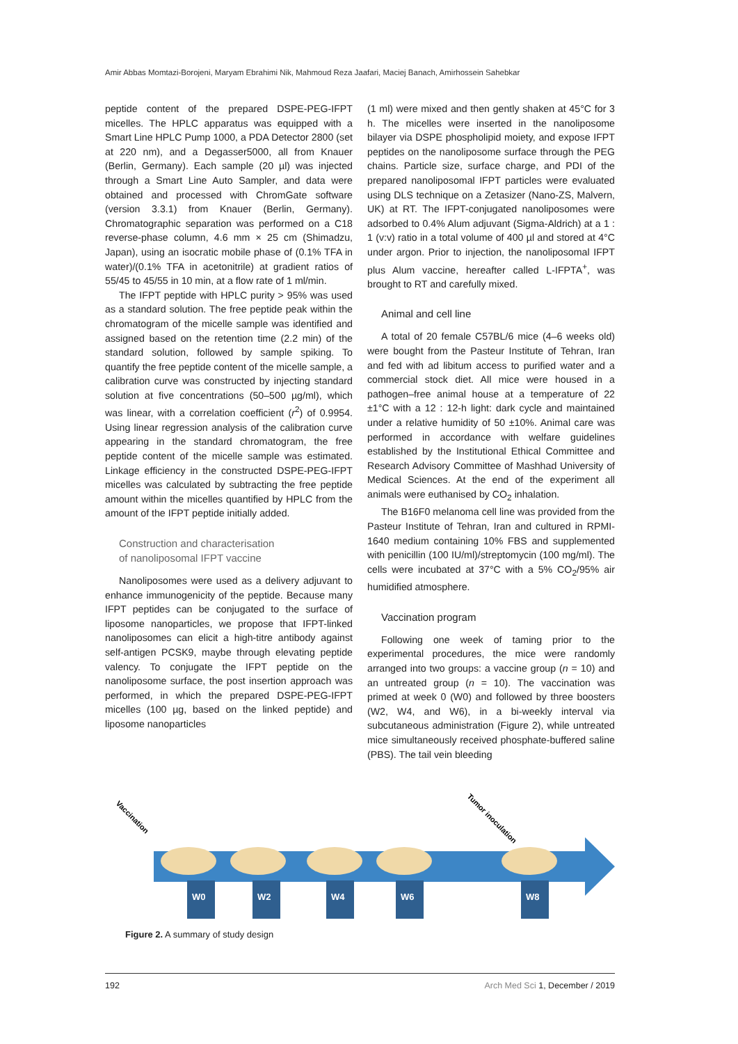Amir Abbas Momtazi-Borojeni, Maryam Ebrahimi Nik, Mahmoud Reza Jaafari, Maciej Banach, Amirhossein Sahebkar
peptide content of the prepared DSPE-PEG-IFPT micelles. The HPLC apparatus was equipped with a Smart Line HPLC Pump 1000, a PDA Detector 2800 (set at 220 nm), and a Degasser5000, all from Knauer (Berlin, Germany). Each sample (20 µl) was injected through a Smart Line Auto Sampler, and data were obtained and processed with ChromGate software (version 3.3.1) from Knauer (Berlin, Germany). Chromatographic separation was performed on a C18 reverse-phase column, 4.6 mm × 25 cm (Shimadzu, Japan), using an isocratic mobile phase of (0.1% TFA in water)/(0.1% TFA in acetonitrile) at gradient ratios of 55/45 to 45/55 in 10 min, at a flow rate of 1 ml/min.
The IFPT peptide with HPLC purity > 95% was used as a standard solution. The free peptide peak within the chromatogram of the micelle sample was identified and assigned based on the retention time (2.2 min) of the standard solution, followed by sample spiking. To quantify the free peptide content of the micelle sample, a calibration curve was constructed by injecting standard solution at five concentrations (50–500 µg/ml), which was linear, with a correlation coefficient (r<sup>2</sup>) of 0.9954. Using linear regression analysis of the calibration curve appearing in the standard chromatogram, the free peptide content of the micelle sample was estimated. Linkage efficiency in the constructed DSPE-PEG-IFPT micelles was calculated by subtracting the free peptide amount within the micelles quantified by HPLC from the amount of the IFPT peptide initially added.
Construction and characterisation
of nanoliposomal IFPT vaccine
Nanoliposomes were used as a delivery adjuvant to enhance immunogenicity of the peptide. Because many IFPT peptides can be conjugated to the surface of liposome nanoparticles, we propose that IFPT-linked nanoliposomes can elicit a high-titre antibody against self-antigen PCSK9, maybe through elevating peptide valency. To conjugate the IFPT peptide on the nanoliposome surface, the post insertion approach was performed, in which the prepared DSPE-PEG-IFPT micelles (100 µg, based on the linked peptide) and liposome nanoparticles
(1 ml) were mixed and then gently shaken at 45°C for 3 h. The micelles were inserted in the nanoliposome bilayer via DSPE phospholipid moiety, and expose IFPT peptides on the nanoliposome surface through the PEG chains. Particle size, surface charge, and PDI of the prepared nanoliposomal IFPT particles were evaluated using DLS technique on a Zetasizer (Nano-ZS, Malvern, UK) at RT. The IFPT-conjugated nanoliposomes were adsorbed to 0.4% Alum adjuvant (Sigma-Aldrich) at a 1 : 1 (v:v) ratio in a total volume of 400 µl and stored at 4°C under argon. Prior to injection, the nanoliposomal IFPT plus Alum vaccine, hereafter called L-IFPTA<sup>+</sup>, was brought to RT and carefully mixed.
Animal and cell line
A total of 20 female C57BL/6 mice (4–6 weeks old) were bought from the Pasteur Institute of Tehran, Iran and fed with ad libitum access to purified water and a commercial stock diet. All mice were housed in a pathogen–free animal house at a temperature of 22 ±1°C with a 12 : 12-h light: dark cycle and maintained under a relative humidity of 50 ±10%. Animal care was performed in accordance with welfare guidelines established by the Institutional Ethical Committee and Research Advisory Committee of Mashhad University of Medical Sciences. At the end of the experiment all animals were euthanised by CO<sub>2</sub> inhalation.
The B16F0 melanoma cell line was provided from the Pasteur Institute of Tehran, Iran and cultured in RPMI-1640 medium containing 10% FBS and supplemented with penicillin (100 IU/ml)/streptomycin (100 mg/ml). The cells were incubated at 37°C with a 5% CO<sub>2</sub>/95% air humidified atmosphere.
Vaccination program
Following one week of taming prior to the experimental procedures, the mice were randomly arranged into two groups: a vaccine group (n = 10) and an untreated group (n = 10). The vaccination was primed at week 0 (W0) and followed by three boosters (W2, W4, and W6), in a bi-weekly interval via subcutaneous administration (Figure 2), while untreated mice simultaneously received phosphate-buffered saline (PBS). The tail vein bleeding
W0
W2
W4
W6
W8
Vaccination
Tumor inoculation
Figure 2. A summary of study design
192 Arch Med Sci 1, December / 2019